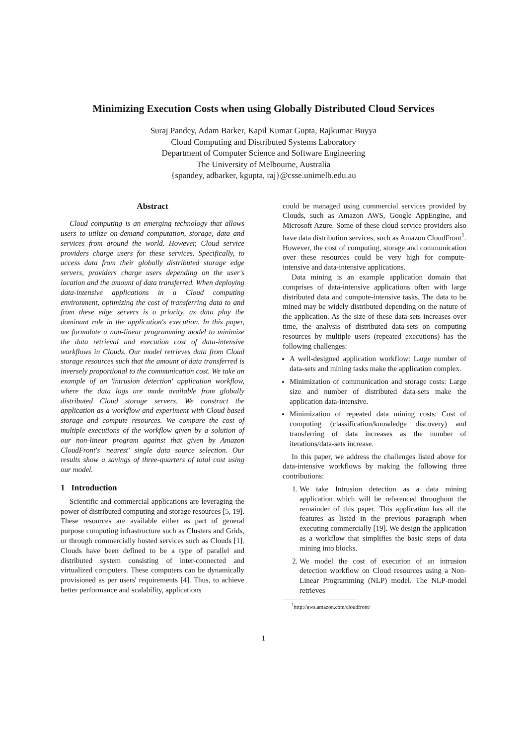Minimizing Execution Costs when using Globally Distributed Cloud Services
Suraj Pandey, Adam Barker, Kapil Kumar Gupta, Rajkumar Buyya
Cloud Computing and Distributed Systems Laboratory
Department of Computer Science and Software Engineering
The University of Melbourne, Australia
{spandey, adbarker, kgupta, raj}@csse.unimelb.edu.au
Abstract
Cloud computing is an emerging technology that allows users to utilize on-demand computation, storage, data and services from around the world. However, Cloud service providers charge users for these services. Specifically, to access data from their globally distributed storage edge servers, providers charge users depending on the user's location and the amount of data transferred. When deploying data-intensive applications in a Cloud computing environment, optimizing the cost of transferring data to and from these edge servers is a priority, as data play the dominant role in the application's execution. In this paper, we formulate a non-linear programming model to minimize the data retrieval and execution cost of data-intensive workflows in Clouds. Our model retrieves data from Cloud storage resources such that the amount of data transferred is inversely proportional to the communication cost. We take an example of an 'intrusion detection' application workflow, where the data logs are made available from globally distributed Cloud storage servers. We construct the application as a workflow and experiment with Cloud based storage and compute resources. We compare the cost of multiple executions of the workflow given by a solution of our non-linear program against that given by Amazon CloudFront's 'nearest' single data source selection. Our results show a savings of three-quarters of total cost using our model.
1 Introduction
Scientific and commercial applications are leveraging the power of distributed computing and storage resources [5, 19]. These resources are available either as part of general purpose computing infrastructure such as Clusters and Grids, or through commercially hosted services such as Clouds [1]. Clouds have been defined to be a type of parallel and distributed system consisting of inter-connected and virtualized computers. These computers can be dynamically provisioned as per users' requirements [4]. Thus, to achieve better performance and scalability, applications
could be managed using commercial services provided by Clouds, such as Amazon AWS, Google AppEngine, and Microsoft Azure. Some of these cloud service providers also have data distribution services, such as Amazon CloudFront<sup>1</sup>. However, the cost of computing, storage and communication over these resources could be very high for compute-intensive and data-intensive applications.
Data mining is an example application domain that comprises of data-intensive applications often with large distributed data and compute-intensive tasks. The data to be mined may be widely distributed depending on the nature of the application. As the size of these data-sets increases over time, the analysis of distributed data-sets on computing resources by multiple users (repeated executions) has the following challenges:
A well-designed application workflow: Large number of data-sets and mining tasks make the application complex.
Minimization of communication and storage costs: Large size and number of distributed data-sets make the application data-intensive.
Minimization of repeated data mining costs: Cost of computing (classification/knowledge discovery) and transferring of data increases as the number of iterations/data-sets increase.
In this paper, we address the challenges listed above for data-intensive workflows by making the following three contributions:
1. We take Intrusion detection as a data mining application which will be referenced throughout the remainder of this paper. This application has all the features as listed in the previous paragraph when executing commercially [19]. We design the application as a workflow that simplifies the basic steps of data mining into blocks.
2. We model the cost of execution of an intrusion detection workflow on Cloud resources using a Non-Linear Programming (NLP) model. The NLP-model retrieves
<sup>1</sup> http://aws.amazon.com/cloudfront/
1